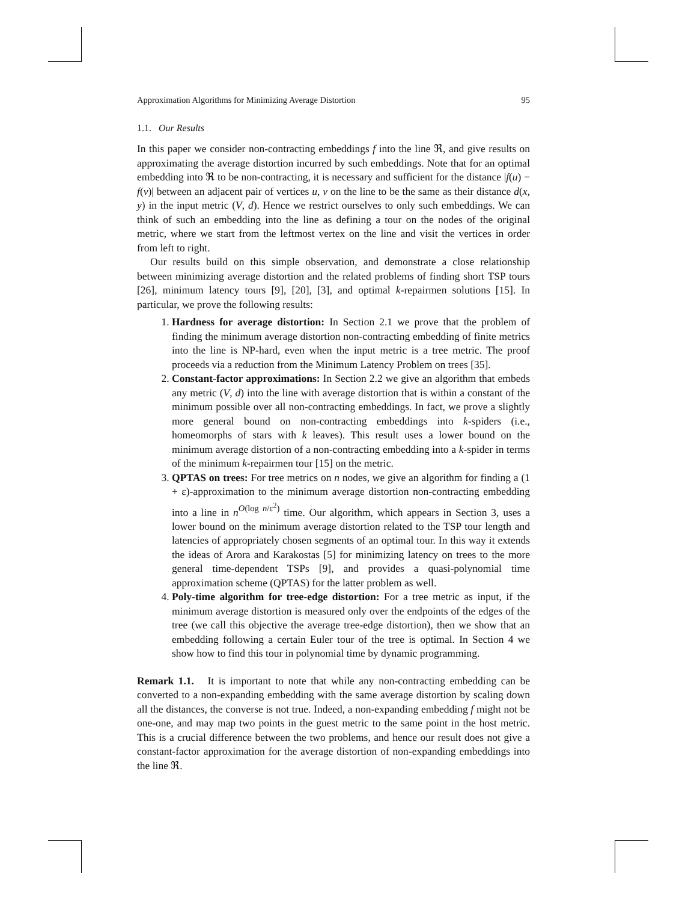Approximation Algorithms for Minimizing Average Distortion 95
1.1. Our Results
In this paper we consider non-contracting embeddings f into the line ℜ, and give results on approximating the average distortion incurred by such embeddings. Note that for an optimal embedding into ℜ to be non-contracting, it is necessary and sufficient for the distance |f(u) − f(v)| between an adjacent pair of vertices u, v on the line to be the same as their distance d(x, y) in the input metric (V, d). Hence we restrict ourselves to only such embeddings. We can think of such an embedding into the line as defining a tour on the nodes of the original metric, where we start from the leftmost vertex on the line and visit the vertices in order from left to right.
Our results build on this simple observation, and demonstrate a close relationship between minimizing average distortion and the related problems of finding short TSP tours [26], minimum latency tours [9], [20], [3], and optimal k-repairmen solutions [15]. In particular, we prove the following results:
1. Hardness for average distortion: In Section 2.1 we prove that the problem of finding the minimum average distortion non-contracting embedding of finite metrics into the line is NP-hard, even when the input metric is a tree metric. The proof proceeds via a reduction from the Minimum Latency Problem on trees [35].
2. Constant-factor approximations: In Section 2.2 we give an algorithm that embeds any metric (V, d) into the line with average distortion that is within a constant of the minimum possible over all non-contracting embeddings. In fact, we prove a slightly more general bound on non-contracting embeddings into k-spiders (i.e., homeomorphs of stars with k leaves). This result uses a lower bound on the minimum average distortion of a non-contracting embedding into a k-spider in terms of the minimum k-repairmen tour [15] on the metric.
3. QPTAS on trees: For tree metrics on n nodes, we give an algorithm for finding a (1 + ε)-approximation to the minimum average distortion non-contracting embedding into a line in n<sup>O(log n/ε<sup>2</sup>)</sup> time. Our algorithm, which appears in Section 3, uses a lower bound on the minimum average distortion related to the TSP tour length and latencies of appropriately chosen segments of an optimal tour. In this way it extends the ideas of Arora and Karakostas [5] for minimizing latency on trees to the more general time-dependent TSPs [9], and provides a quasi-polynomial time approximation scheme (QPTAS) for the latter problem as well.
4. Poly-time algorithm for tree-edge distortion: For a tree metric as input, if the minimum average distortion is measured only over the endpoints of the edges of the tree (we call this objective the average tree-edge distortion), then we show that an embedding following a certain Euler tour of the tree is optimal. In Section 4 we show how to find this tour in polynomial time by dynamic programming.
Remark 1.1. It is important to note that while any non-contracting embedding can be converted to a non-expanding embedding with the same average distortion by scaling down all the distances, the converse is not true. Indeed, a non-expanding embedding f might not be one-one, and may map two points in the guest metric to the same point in the host metric. This is a crucial difference between the two problems, and hence our result does not give a constant-factor approximation for the average distortion of non-expanding embeddings into the line ℜ.